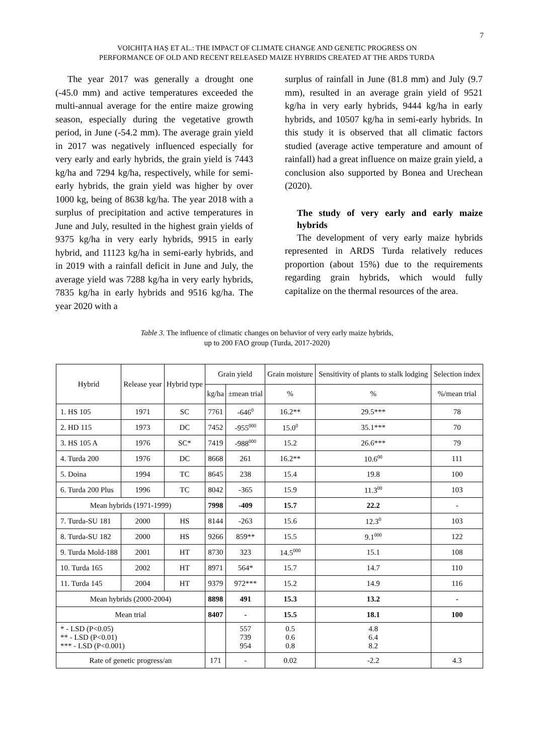7
VOICHIȚA HAȘ ET AL.: THE IMPACT OF CLIMATE CHANGE AND GENETIC PROGRESS ON
PERFORMANCE OF OLD AND RECENT RELEASED MAIZE HYBRIDS CREATED AT THE ARDS TURDA
The year 2017 was generally a drought one (-45.0 mm) and active temperatures exceeded the multi-annual average for the entire maize growing season, especially during the vegetative growth period, in June (-54.2 mm). The average grain yield in 2017 was negatively influenced especially for very early and early hybrids, the grain yield is 7443 kg/ha and 7294 kg/ha, respectively, while for semi-early hybrids, the grain yield was higher by over 1000 kg, being of 8638 kg/ha. The year 2018 with a surplus of precipitation and active temperatures in June and July, resulted in the highest grain yields of 9375 kg/ha in very early hybrids, 9915 in early hybrid, and 11123 kg/ha in semi-early hybrids, and in 2019 with a rainfall deficit in June and July, the average yield was 7288 kg/ha in very early hybrids, 7835 kg/ha in early hybrids and 9516 kg/ha. The year 2020 with a
surplus of rainfall in June (81.8 mm) and July (9.7 mm), resulted in an average grain yield of 9521 kg/ha in very early hybrids, 9444 kg/ha in early hybrids, and 10507 kg/ha in semi-early hybrids. In this study it is observed that all climatic factors studied (average active temperature and amount of rainfall) had a great influence on maize grain yield, a conclusion also supported by Bonea and Urechean (2020).
The study of very early and early maize hybrids
The development of very early maize hybrids represented in ARDS Turda relatively reduces proportion (about 15%) due to the requirements regarding grain hybrids, which would fully capitalize on the thermal resources of the area.
Table 3. The influence of climatic changes on behavior of very early maize hybrids,
up to 200 FAO group (Turda, 2017-2020)
| Hybrid | Release year | Hybrid type | Grain yield | | Grain moisture | Sensitivity of plants to stalk lodging | Selection index |
| --- | --- | --- | --- | --- | --- | --- | --- |
| | | | kg/ha | ±mean trial | % | % | %/mean trial |
| 1. HS 105 | 1971 | SC | 7761 | -646<sup>0</sup> | 16.2** | 29.5*** | 78 |
| 2. HD 115 | 1973 | DC | 7452 | -955<sup>000</sup> | 15.0<sup>0</sup> | 35.1*** | 70 |
| 3. HS 105 A | 1976 | SC* | 7419 | -988<sup>000</sup> | 15.2 | 26.6*** | 79 |
| 4. Turda 200 | 1976 | DC | 8668 | 261 | 16.2** | 10.6<sup>00</sup> | 111 |
| 5. Doina | 1994 | TC | 8645 | 238 | 15.4 | 19.8 | 100 |
| 6. Turda 200 Plus | 1996 | TC | 8042 | -365 | 15.9 | 11.3<sup>00</sup> | 103 |
| Mean hybrids (1971-1999) | | | 7998 | -409 | 15.7 | 22.2 | - |
| 7. Turda-SU 181 | 2000 | HS | 8144 | -263 | 15.6 | 12.3<sup>0</sup> | 103 |
| 8. Turda-SU 182 | 2000 | HS | 9266 | 859** | 15.5 | 9.1<sup>000</sup> | 122 |
| 9. Turda Mold-188 | 2001 | HT | 8730 | 323 | 14.5<sup>000</sup> | 15.1 | 108 |
| 10. Turda 165 | 2002 | HT | 8971 | 564* | 15.7 | 14.7 | 110 |
| 11. Turda 145 | 2004 | HT | 9379 | 972*** | 15.2 | 14.9 | 116 |
| Mean hybrids (2000-2004) | | | 8898 | 491 | 15.3 | 13.2 | - |
| Mean trial | | | 8407 | - | 15.5 | 18.1 | 100 |
| * - LSD (P<0.05) ** - LSD (P<0.01) *** - LSD (P<0.001) | | | | 557 739 954 | 0.5 0.6 0.8 | 4.8 6.4 8.2 | |
| Rate of genetic progress/an | | | 171 | - | 0.02 | -2.2 | 4.3 |